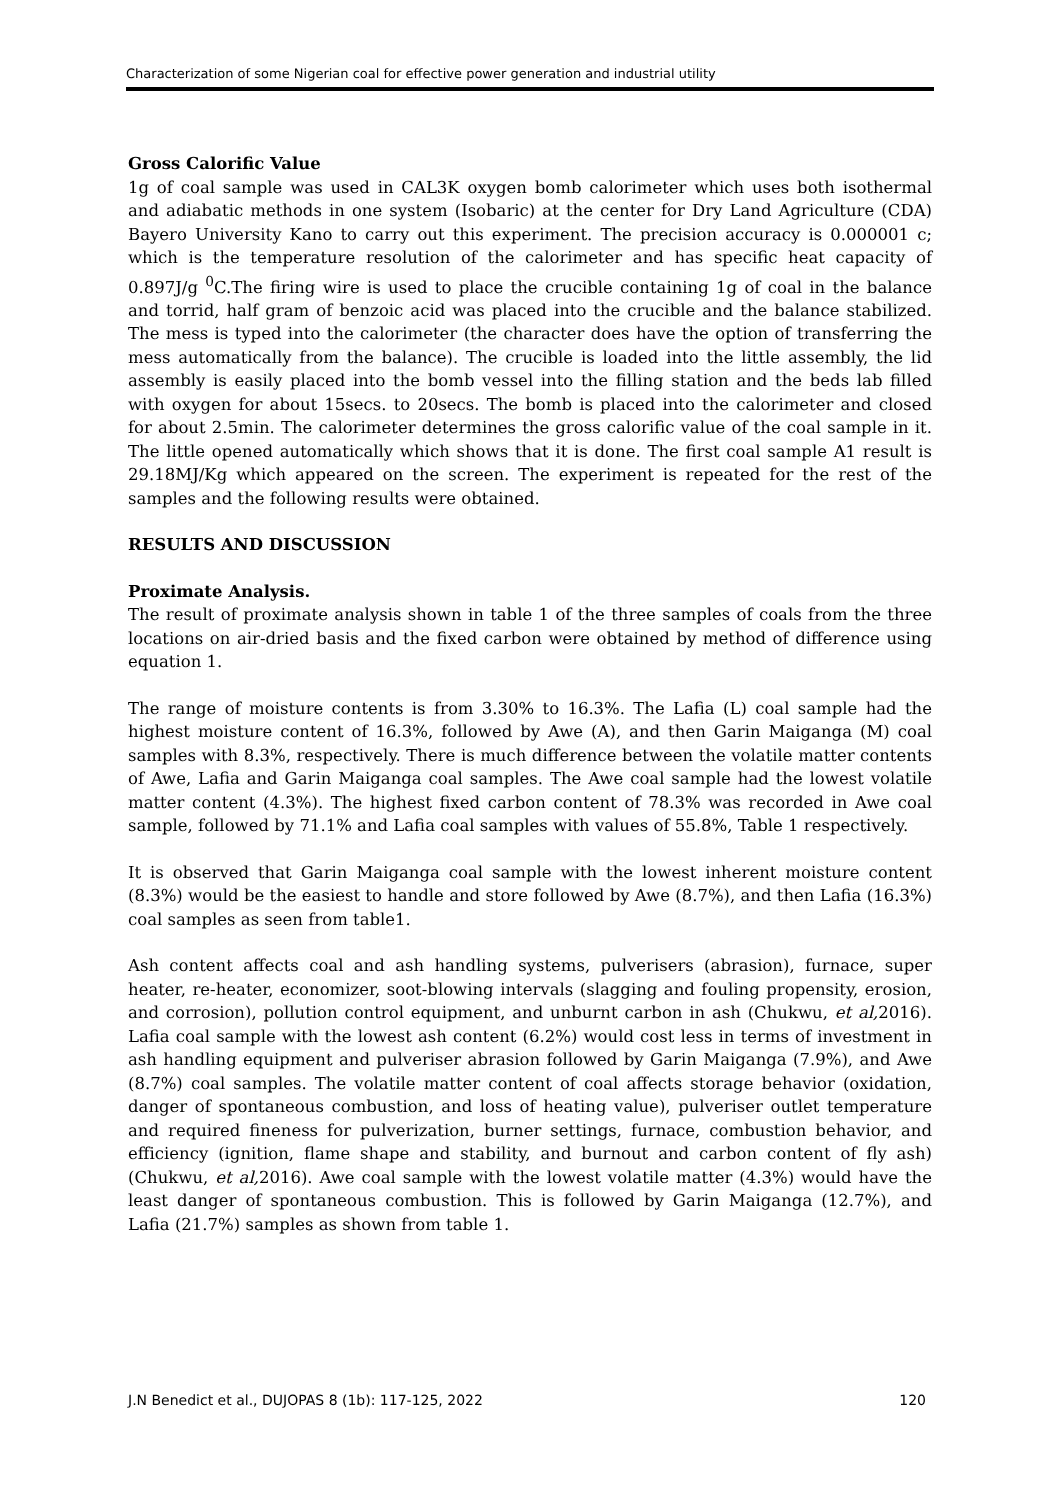Characterization of some Nigerian coal for effective power generation and industrial utility
Gross Calorific Value
1g of coal sample was used in CAL3K oxygen bomb calorimeter which uses both isothermal and adiabatic methods in one system (Isobaric) at the center for Dry Land Agriculture (CDA) Bayero University Kano to carry out this experiment. The precision accuracy is 0.000001 c; which is the temperature resolution of the calorimeter and has specific heat capacity of 0.897J/g <sup>0</sup>C.The firing wire is used to place the crucible containing 1g of coal in the balance and torrid, half gram of benzoic acid was placed into the crucible and the balance stabilized. The mess is typed into the calorimeter (the character does have the option of transferring the mess automatically from the balance). The crucible is loaded into the little assembly, the lid assembly is easily placed into the bomb vessel into the filling station and the beds lab filled with oxygen for about 15secs. to 20secs. The bomb is placed into the calorimeter and closed for about 2.5min. The calorimeter determines the gross calorific value of the coal sample in it. The little opened automatically which shows that it is done. The first coal sample A1 result is 29.18MJ/Kg which appeared on the screen. The experiment is repeated for the rest of the samples and the following results were obtained.
RESULTS AND DISCUSSION
Proximate Analysis.
The result of proximate analysis shown in table 1 of the three samples of coals from the three locations on air-dried basis and the fixed carbon were obtained by method of difference using equation 1.
The range of moisture contents is from 3.30% to 16.3%. The Lafia (L) coal sample had the highest moisture content of 16.3%, followed by Awe (A), and then Garin Maiganga (M) coal samples with 8.3%, respectively. There is much difference between the volatile matter contents of Awe, Lafia and Garin Maiganga coal samples. The Awe coal sample had the lowest volatile matter content (4.3%). The highest fixed carbon content of 78.3% was recorded in Awe coal sample, followed by 71.1% and Lafia coal samples with values of 55.8%, Table 1 respectively.
It is observed that Garin Maiganga coal sample with the lowest inherent moisture content (8.3%) would be the easiest to handle and store followed by Awe (8.7%), and then Lafia (16.3%) coal samples as seen from table1.
Ash content affects coal and ash handling systems, pulverisers (abrasion), furnace, super heater, re-heater, economizer, soot-blowing intervals (slagging and fouling propensity, erosion, and corrosion), pollution control equipment, and unburnt carbon in ash (Chukwu, et al, 2016). Lafia coal sample with the lowest ash content (6.2%) would cost less in terms of investment in ash handling equipment and pulveriser abrasion followed by Garin Maiganga (7.9%), and Awe (8.7%) coal samples. The volatile matter content of coal affects storage behavior (oxidation, danger of spontaneous combustion, and loss of heating value), pulveriser outlet temperature and required fineness for pulverization, burner settings, furnace, combustion behavior, and efficiency (ignition, flame shape and stability, and burnout and carbon content of fly ash) (Chukwu, et al, 2016). Awe coal sample with the lowest volatile matter (4.3%) would have the least danger of spontaneous combustion. This is followed by Garin Maiganga (12.7%), and Lafia (21.7%) samples as shown from table 1.
J.N Benedict et al., DUJOPAS 8 (1b): 117-125, 2022 120